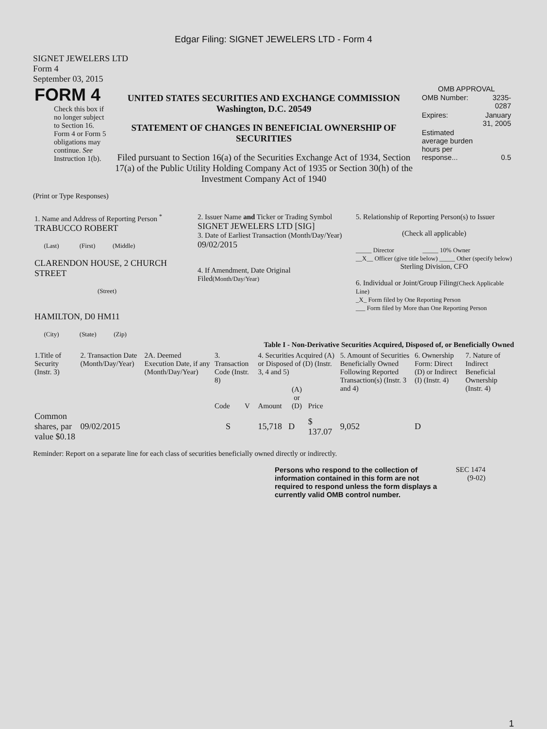Edgar Filing: SIGNET JEWELERS LTD - Form 4
SIGNET JEWELERS LTD
Form 4
September 03, 2015
| FORM 4 Check this box if no longer subject to Section 16. Form 4 or Form 5 obligations may continue. See Instruction 1(b). | UNITED STATES SECURITIES AND EXCHANGE COMMISSION Washington, D.C. 20549 STATEMENT OF CHANGES IN BENEFICIAL OWNERSHIP OF SECURITIES Filed pursuant to Section 16(a) of the Securities Exchange Act of 1934, Section 17(a) of the Public Utility Holding Company Act of 1935 or Section 30(h) of the Investment Company Act of 1940 | OMB APPROVAL / OMB Number: / 3235-0287 / / Expires: / January 31, 2005 / / Estimated average burden hours per response... / 0.5 / |
(Print or Type Responses)
| 1. Name and Address of Reporting Person <sup>*</sup> TRABUCCO ROBERT (Last) (First) (Middle) CLARENDON HOUSE, 2 CHURCH STREET (Street) HAMILTON, D0 HM11 (City) (State) (Zip) | 2. Issuer Name and Ticker or Trading Symbol SIGNET JEWELERS LTD [SIG] 3. Date of Earliest Transaction (Month/Day/Year) 09/02/2015 4. If Amendment, Date Original Filed (Month/Day/Year) | 5. Relationship of Reporting Person(s) to Issuer (Check all applicable) _____ Director _____ 10% Owner __X__ Officer (give title below) _____ Other (specify below) Sterling Division, CFO 6. Individual or Joint/Group Filing (Check Applicable Line) _X_ Form filed by One Reporting Person ___ Form filed by More than One Reporting Person |
Table I - Non-Derivative Securities Acquired, Disposed of, or Beneficially Owned
| 1.Title of Security (Instr. 3) | 2. Transaction Date (Month/Day/Year) | 2A. Deemed Execution Date, if any (Month/Day/Year) | 3. Transaction Code (Instr. 8) | | 4. Securities Acquired (A) or Disposed of (D) (Instr. 3, 4 and 5) | | | 5. Amount of Securities Beneficially Owned Following Reported Transaction(s) (Instr. 3 and 4) | 6. Ownership Form: Direct (D) or Indirect (I) (Instr. 4) | 7. Nature of Indirect Beneficial Ownership (Instr. 4) |
| --- | --- | --- | --- | --- | --- | --- | --- | --- | --- | --- |
| | | | Code | V | Amount | (A) or (D) | Price | | | |
| Common shares, par value $0.18 | 09/02/2015 | | S | | 15,718 | D | $ 137.07 | 9,052 | D | |
Reminder: Report on a separate line for each class of securities beneficially owned directly or indirectly.
| Persons who respond to the collection of information contained in this form are not required to respond unless the form displays a currently valid OMB control number. | SEC 1474 (9-02) |
1